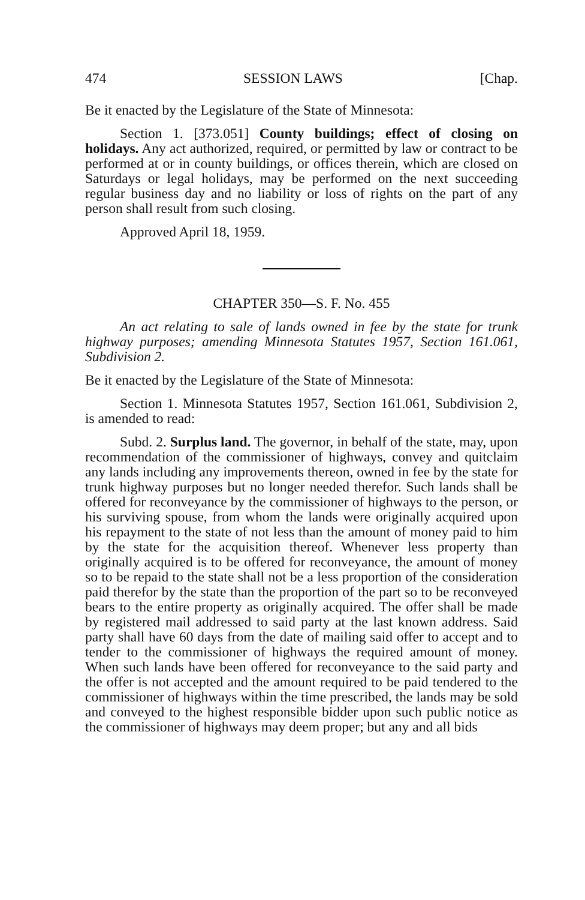474 SESSION LAWS [Chap.
Be it enacted by the Legislature of the State of Minnesota:
Section 1. [373.051] County buildings; effect of closing on holidays. Any act authorized, required, or permitted by law or contract to be performed at or in county buildings, or offices therein, which are closed on Saturdays or legal holidays, may be performed on the next succeeding regular business day and no liability or loss of rights on the part of any person shall result from such closing.
Approved April 18, 1959.
CHAPTER 350—S. F. No. 455
An act relating to sale of lands owned in fee by the state for trunk highway purposes; amending Minnesota Statutes 1957, Section 161.061, Subdivision 2.
Be it enacted by the Legislature of the State of Minnesota:
Section 1. Minnesota Statutes 1957, Section 161.061, Subdivision 2, is amended to read:
Subd. 2. Surplus land. The governor, in behalf of the state, may, upon recommendation of the commissioner of highways, convey and quitclaim any lands including any improvements thereon, owned in fee by the state for trunk highway purposes but no longer needed therefor. Such lands shall be offered for reconveyance by the commissioner of highways to the person, or his surviving spouse, from whom the lands were originally acquired upon his repayment to the state of not less than the amount of money paid to him by the state for the acquisition thereof. Whenever less property than originally acquired is to be offered for reconveyance, the amount of money so to be repaid to the state shall not be a less proportion of the consideration paid therefor by the state than the proportion of the part so to be reconveyed bears to the entire property as originally acquired. The offer shall be made by registered mail addressed to said party at the last known address. Said party shall have 60 days from the date of mailing said offer to accept and to tender to the commissioner of highways the required amount of money. When such lands have been offered for reconveyance to the said party and the offer is not accepted and the amount required to be paid tendered to the commissioner of highways within the time prescribed, the lands may be sold and conveyed to the highest responsible bidder upon such public notice as the commissioner of highways may deem proper; but any and all bids